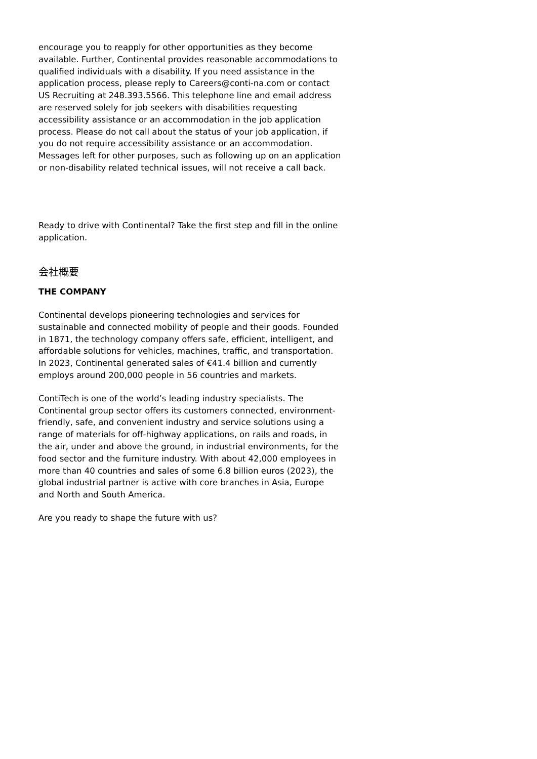encourage you to reapply for other opportunities as they become available. Further, Continental provides reasonable accommodations to qualified individuals with a disability. If you need assistance in the application process, please reply to Careers@conti-na.com or contact US Recruiting at 248.393.5566. This telephone line and email address are reserved solely for job seekers with disabilities requesting accessibility assistance or an accommodation in the job application process. Please do not call about the status of your job application, if you do not require accessibility assistance or an accommodation. Messages left for other purposes, such as following up on an application or non-disability related technical issues, will not receive a call back.
Ready to drive with Continental? Take the first step and fill in the online application.
会社概要
THE COMPANY
Continental develops pioneering technologies and services for sustainable and connected mobility of people and their goods. Founded in 1871, the technology company offers safe, efficient, intelligent, and affordable solutions for vehicles, machines, traffic, and transportation. In 2023, Continental generated sales of €41.4 billion and currently employs around 200,000 people in 56 countries and markets.
ContiTech is one of the world’s leading industry specialists. The Continental group sector offers its customers connected, environment-friendly, safe, and convenient industry and service solutions using a range of materials for off-highway applications, on rails and roads, in the air, under and above the ground, in industrial environments, for the food sector and the furniture industry. With about 42,000 employees in more than 40 countries and sales of some 6.8 billion euros (2023), the global industrial partner is active with core branches in Asia, Europe and North and South America.
Are you ready to shape the future with us?